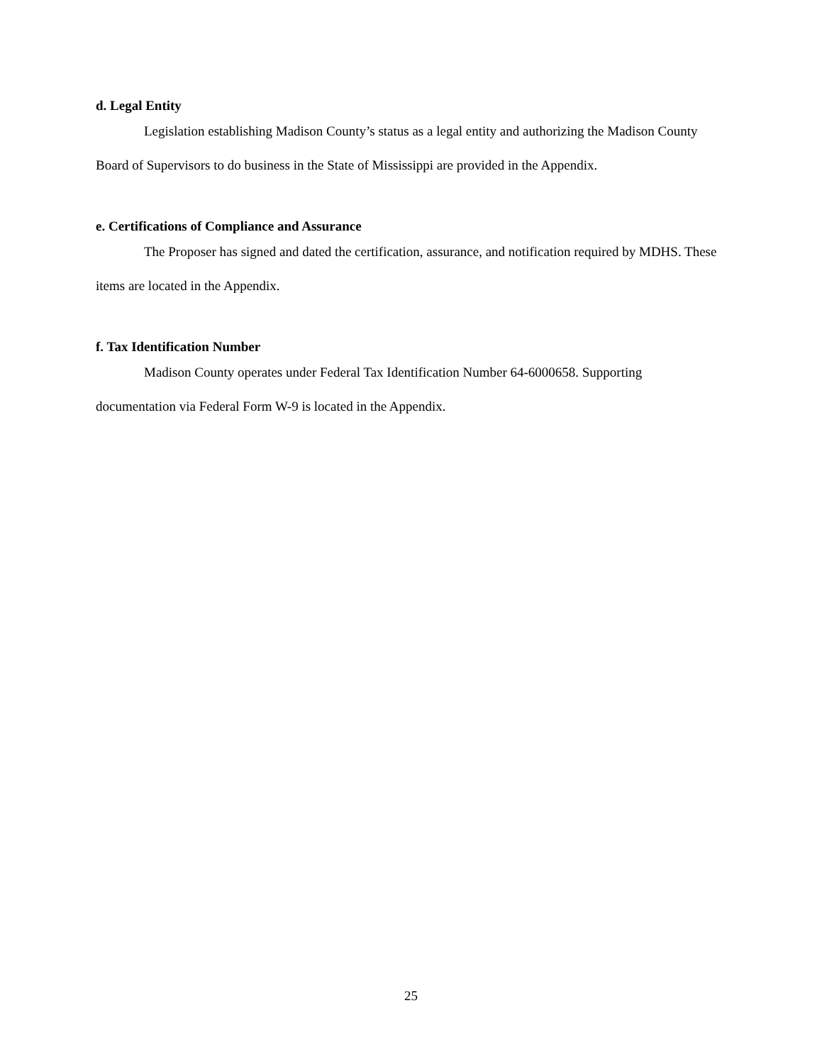d. Legal Entity
Legislation establishing Madison County’s status as a legal entity and authorizing the Madison County Board of Supervisors to do business in the State of Mississippi are provided in the Appendix.
e. Certifications of Compliance and Assurance
The Proposer has signed and dated the certification, assurance, and notification required by MDHS. These items are located in the Appendix.
f. Tax Identification Number
Madison County operates under Federal Tax Identification Number 64-6000658. Supporting documentation via Federal Form W-9 is located in the Appendix.
25